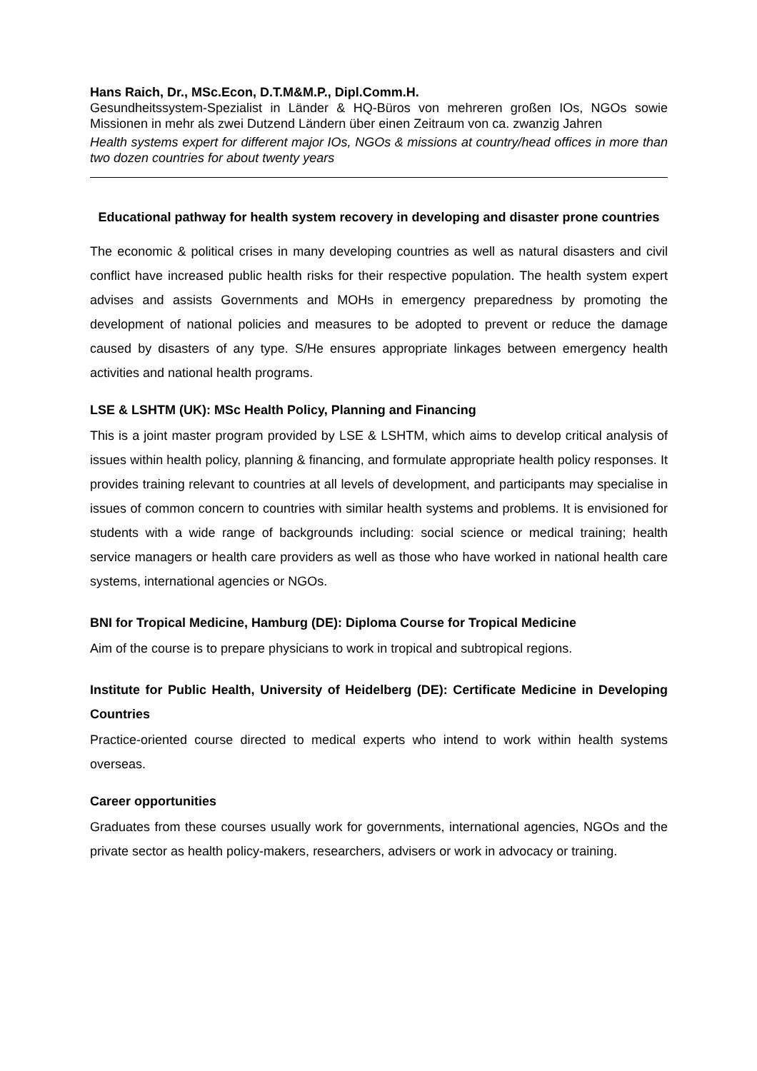Hans Raich, Dr., MSc.Econ, D.T.M&M.P., Dipl.Comm.H.
Gesundheitssystem-Spezialist in Länder & HQ-Büros von mehreren großen IOs, NGOs sowie Missionen in mehr als zwei Dutzend Ländern über einen Zeitraum von ca. zwanzig Jahren
Health systems expert for different major IOs, NGOs & missions at country/head offices in more than two dozen countries for about twenty years
Educational pathway for health system recovery in developing and disaster prone countries
The economic & political crises in many developing countries as well as natural disasters and civil conflict have increased public health risks for their respective population. The health system expert advises and assists Governments and MOHs in emergency preparedness by promoting the development of national policies and measures to be adopted to prevent or reduce the damage caused by disasters of any type. S/He ensures appropriate linkages between emergency health activities and national health programs.
LSE & LSHTM (UK): MSc Health Policy, Planning and Financing
This is a joint master program provided by LSE & LSHTM, which aims to develop critical analysis of issues within health policy, planning & financing, and formulate appropriate health policy responses. It provides training relevant to countries at all levels of development, and participants may specialise in issues of common concern to countries with similar health systems and problems. It is envisioned for students with a wide range of backgrounds including: social science or medical training; health service managers or health care providers as well as those who have worked in national health care systems, international agencies or NGOs.
BNI for Tropical Medicine, Hamburg (DE): Diploma Course for Tropical Medicine
Aim of the course is to prepare physicians to work in tropical and subtropical regions.
Institute for Public Health, University of Heidelberg (DE): Certificate Medicine in Developing Countries
Practice-oriented course directed to medical experts who intend to work within health systems overseas.
Career opportunities
Graduates from these courses usually work for governments, international agencies, NGOs and the private sector as health policy-makers, researchers, advisers or work in advocacy or training.